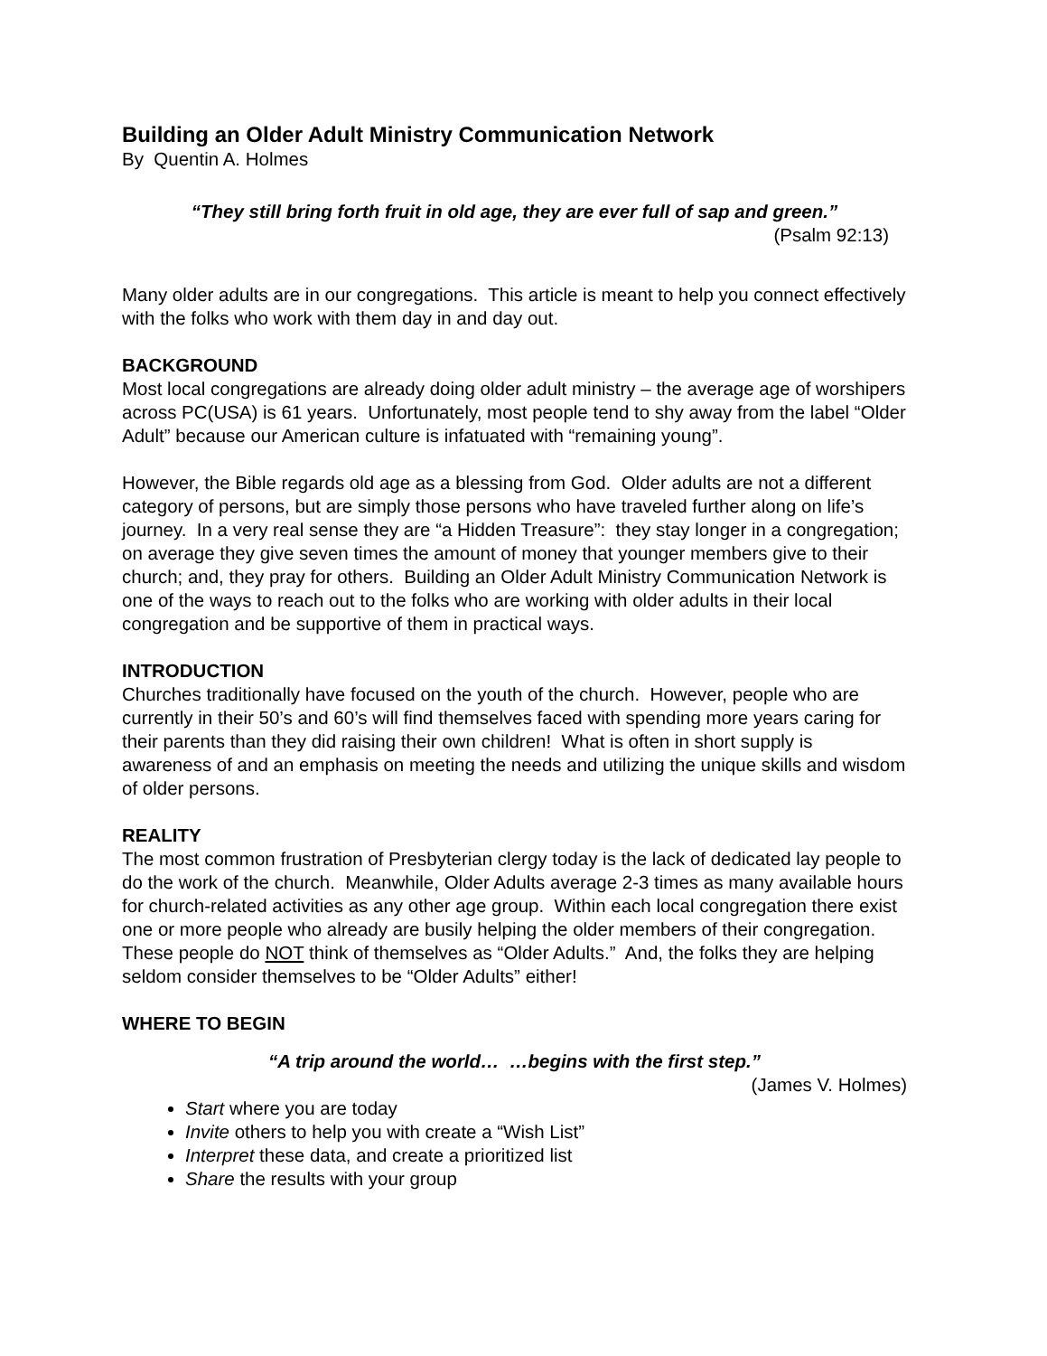Building an Older Adult Ministry Communication Network
By Quentin A. Holmes
“They still bring forth fruit in old age, they are ever full of sap and green.”
(Psalm 92:13)
Many older adults are in our congregations. This article is meant to help you connect effectively with the folks who work with them day in and day out.
BACKGROUND
Most local congregations are already doing older adult ministry – the average age of worshipers across PC(USA) is 61 years. Unfortunately, most people tend to shy away from the label “Older Adult” because our American culture is infatuated with “remaining young”.
However, the Bible regards old age as a blessing from God. Older adults are not a different category of persons, but are simply those persons who have traveled further along on life’s journey. In a very real sense they are “a Hidden Treasure”: they stay longer in a congregation; on average they give seven times the amount of money that younger members give to their church; and, they pray for others. Building an Older Adult Ministry Communication Network is one of the ways to reach out to the folks who are working with older adults in their local congregation and be supportive of them in practical ways.
INTRODUCTION
Churches traditionally have focused on the youth of the church. However, people who are currently in their 50’s and 60’s will find themselves faced with spending more years caring for their parents than they did raising their own children! What is often in short supply is awareness of and an emphasis on meeting the needs and utilizing the unique skills and wisdom of older persons.
REALITY
The most common frustration of Presbyterian clergy today is the lack of dedicated lay people to do the work of the church. Meanwhile, Older Adults average 2-3 times as many available hours for church-related activities as any other age group. Within each local congregation there exist one or more people who already are busily helping the older members of their congregation. These people do NOT think of themselves as “Older Adults.” And, the folks they are helping seldom consider themselves to be “Older Adults” either!
WHERE TO BEGIN
“A trip around the world… …begins with the first step.”
(James V. Holmes)
Start where you are today
Invite others to help you with create a “Wish List”
Interpret these data, and create a prioritized list
Share the results with your group